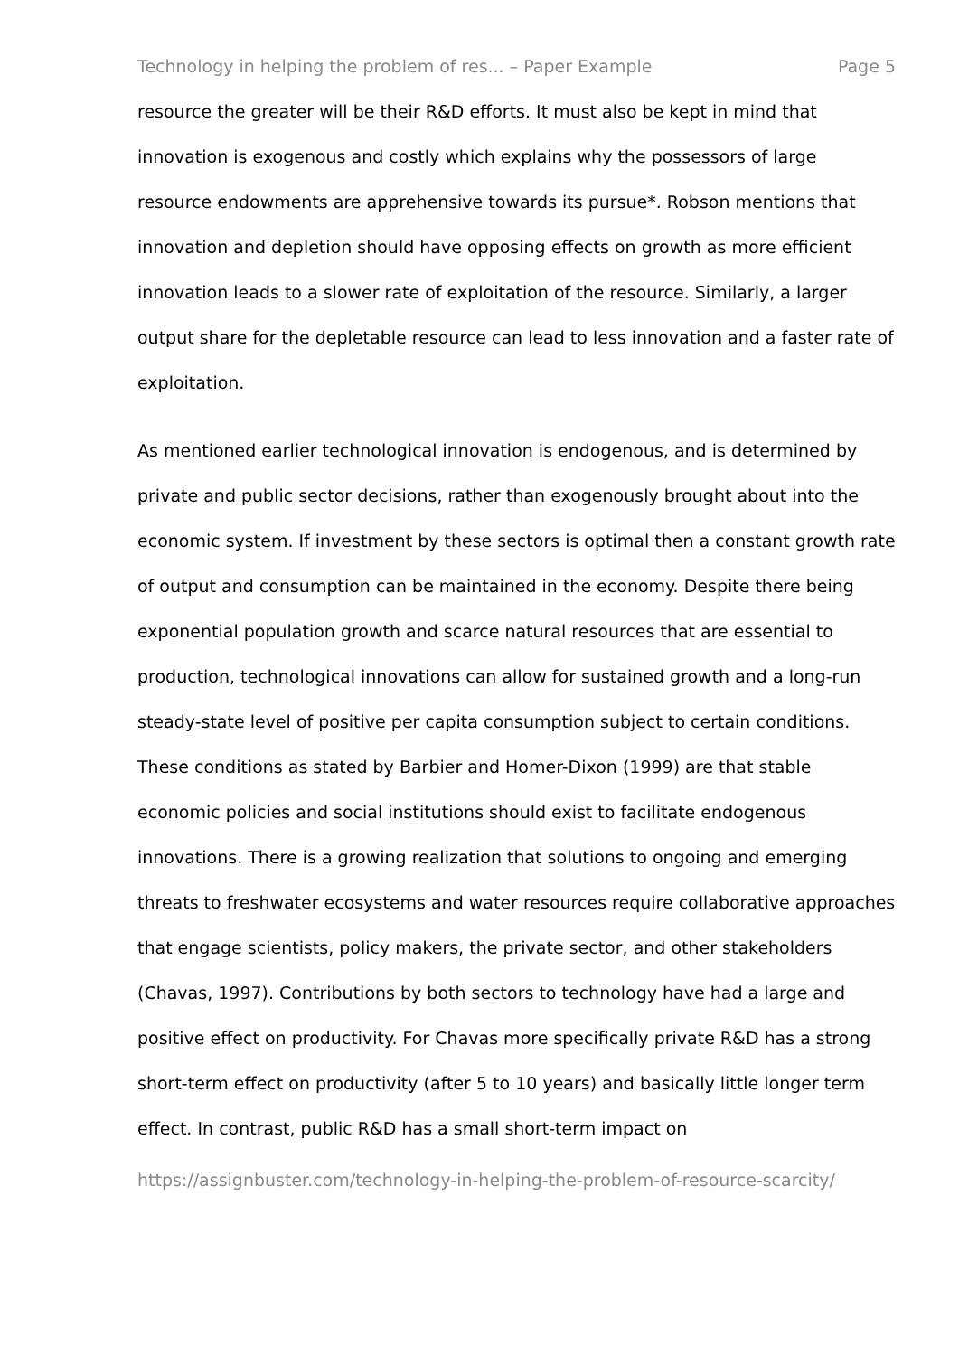Technology in helping the problem of res... – Paper Example Page 5
resource the greater will be their R&D efforts. It must also be kept in mind that innovation is exogenous and costly which explains why the possessors of large resource endowments are apprehensive towards its pursue*. Robson mentions that innovation and depletion should have opposing effects on growth as more efficient innovation leads to a slower rate of exploitation of the resource. Similarly, a larger output share for the depletable resource can lead to less innovation and a faster rate of exploitation.
As mentioned earlier technological innovation is endogenous, and is determined by private and public sector decisions, rather than exogenously brought about into the economic system. If investment by these sectors is optimal then a constant growth rate of output and consumption can be maintained in the economy. Despite there being exponential population growth and scarce natural resources that are essential to production, technological innovations can allow for sustained growth and a long-run steady-state level of positive per capita consumption subject to certain conditions. These conditions as stated by Barbier and Homer-Dixon (1999) are that stable economic policies and social institutions should exist to facilitate endogenous innovations. There is a growing realization that solutions to ongoing and emerging threats to freshwater ecosystems and water resources require collaborative approaches that engage scientists, policy makers, the private sector, and other stakeholders (Chavas, 1997). Contributions by both sectors to technology have had a large and positive effect on productivity. For Chavas more specifically private R&D has a strong short-term effect on productivity (after 5 to 10 years) and basically little longer term effect. In contrast, public R&D has a small short-term impact on
https://assignbuster.com/technology-in-helping-the-problem-of-resource-scarcity/